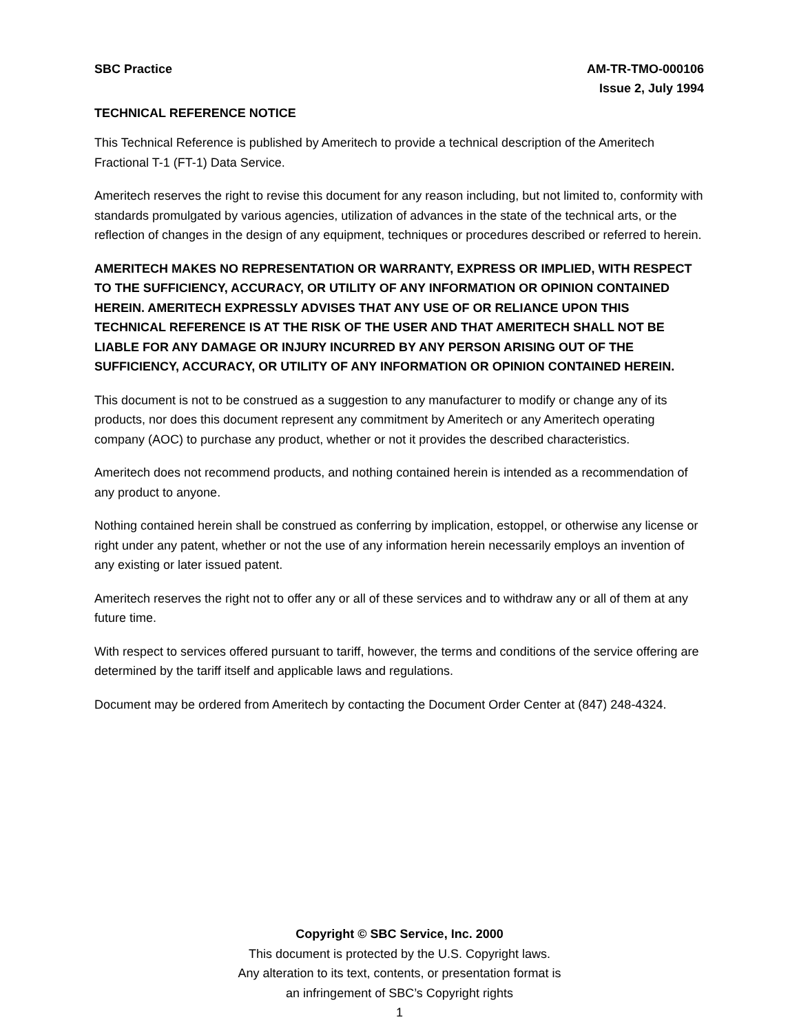SBC Practice AM-TR-TMO-000106
Issue 2, July 1994
TECHNICAL REFERENCE NOTICE
This Technical Reference is published by Ameritech to provide a technical description of the Ameritech Fractional T-1 (FT-1) Data Service.
Ameritech reserves the right to revise this document for any reason including, but not limited to, conformity with standards promulgated by various agencies, utilization of advances in the state of the technical arts, or the reflection of changes in the design of any equipment, techniques or procedures described or referred to herein.
AMERITECH MAKES NO REPRESENTATION OR WARRANTY, EXPRESS OR IMPLIED, WITH RESPECT TO THE SUFFICIENCY, ACCURACY, OR UTILITY OF ANY INFORMATION OR OPINION CONTAINED HEREIN. AMERITECH EXPRESSLY ADVISES THAT ANY USE OF OR RELIANCE UPON THIS TECHNICAL REFERENCE IS AT THE RISK OF THE USER AND THAT AMERITECH SHALL NOT BE LIABLE FOR ANY DAMAGE OR INJURY INCURRED BY ANY PERSON ARISING OUT OF THE SUFFICIENCY, ACCURACY, OR UTILITY OF ANY INFORMATION OR OPINION CONTAINED HEREIN.
This document is not to be construed as a suggestion to any manufacturer to modify or change any of its products, nor does this document represent any commitment by Ameritech or any Ameritech operating company (AOC) to purchase any product, whether or not it provides the described characteristics.
Ameritech does not recommend products, and nothing contained herein is intended as a recommendation of any product to anyone.
Nothing contained herein shall be construed as conferring by implication, estoppel, or otherwise any license or right under any patent, whether or not the use of any information herein necessarily employs an invention of any existing or later issued patent.
Ameritech reserves the right not to offer any or all of these services and to withdraw any or all of them at any future time.
With respect to services offered pursuant to tariff, however, the terms and conditions of the service offering are determined by the tariff itself and applicable laws and regulations.
Document may be ordered from Ameritech by contacting the Document Order Center at (847) 248-4324.
Copyright © SBC Service, Inc. 2000
This document is protected by the U.S. Copyright laws.
Any alteration to its text, contents, or presentation format is
an infringement of SBC’s Copyright rights
1